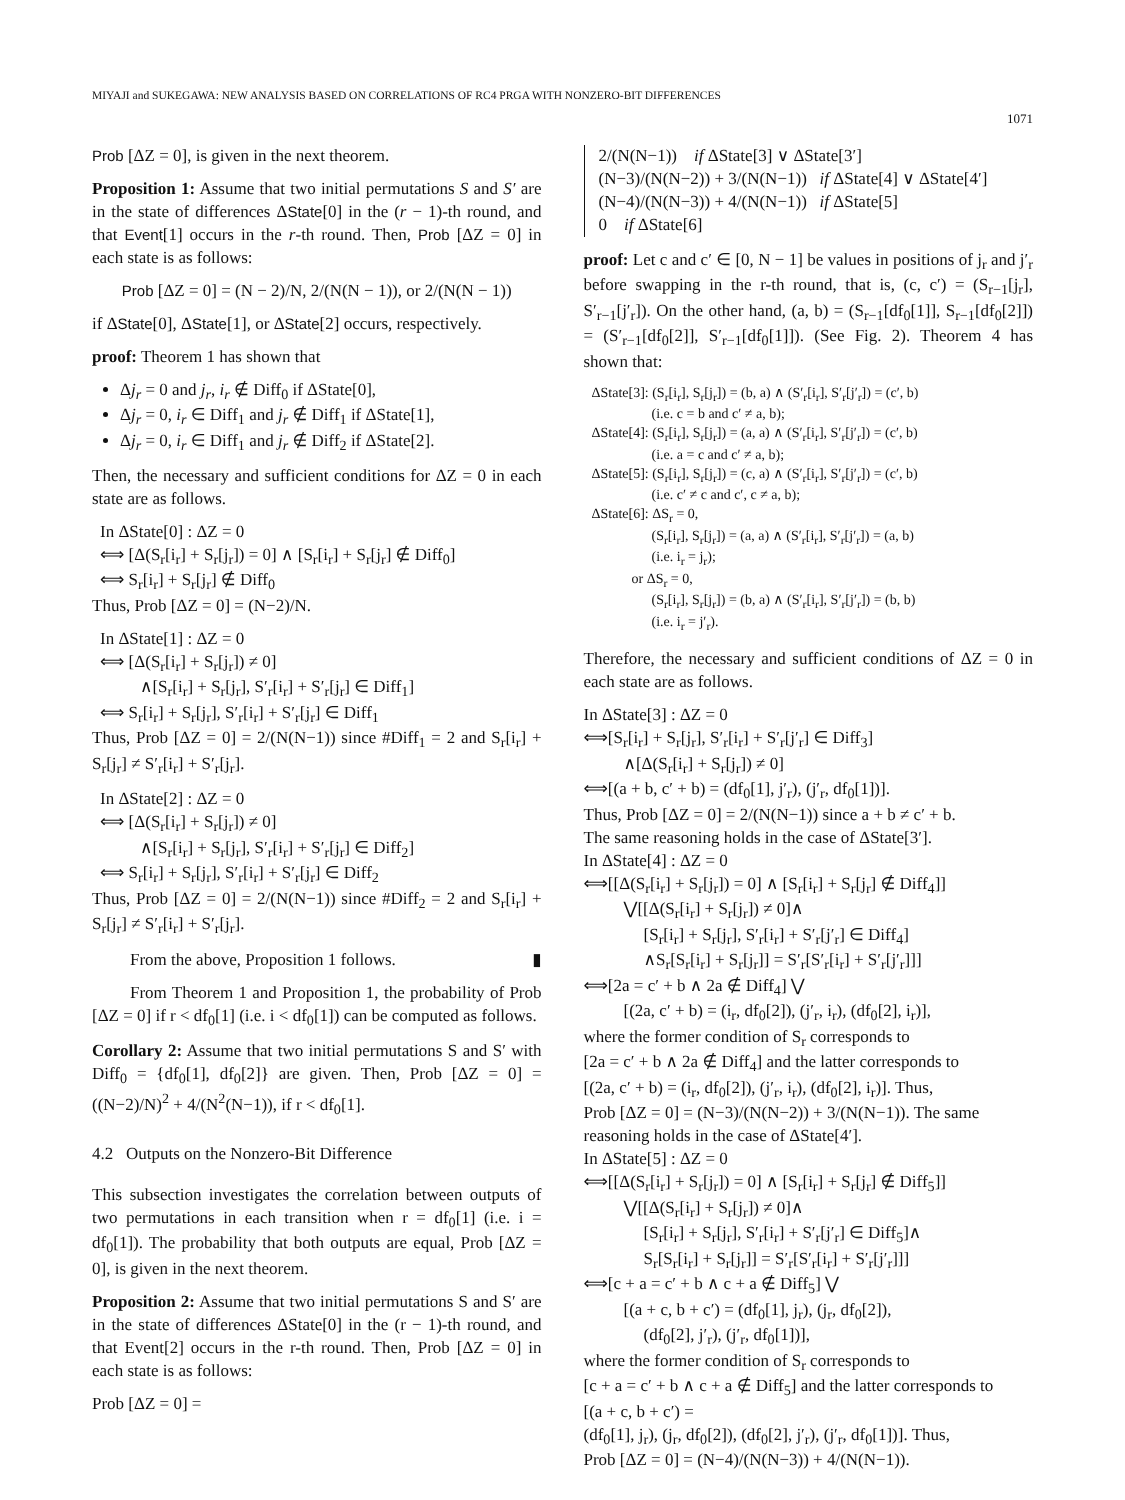MIYAJI and SUKEGAWA: NEW ANALYSIS BASED ON CORRELATIONS OF RC4 PRGA WITH NONZERO-BIT DIFFERENCES
1071
Prob [ΔZ = 0], is given in the next theorem.
Proposition 1: Assume that two initial permutations S and S′ are in the state of differences ΔState[0] in the (r − 1)-th round, and that Event[1] occurs in the r-th round. Then, Prob [ΔZ = 0] in each state is as follows:
Prob [ΔZ = 0] = (N − 2)/N, 2/(N(N − 1)), or 2/(N(N − 1))
if ΔState[0], ΔState[1], or ΔState[2] occurs, respectively.
proof: Theorem 1 has shown that
Δj<sub>r</sub> = 0 and j<sub>r</sub>, i<sub>r</sub> ∉ Diff<sub>0</sub> if ΔState[0],
Δj<sub>r</sub> = 0, i<sub>r</sub> ∈ Diff<sub>1</sub> and j<sub>r</sub> ∉ Diff<sub>1</sub> if ΔState[1],
Δj<sub>r</sub> = 0, i<sub>r</sub> ∈ Diff<sub>1</sub> and j<sub>r</sub> ∉ Diff<sub>2</sub> if ΔState[2].
Then, the necessary and sufficient conditions for ΔZ = 0 in each state are as follows.
In ΔState[0] : ΔZ = 0
⟺ [Δ(S<sub>r</sub>[i<sub>r</sub>] + S<sub>r</sub>[j<sub>r</sub>]) = 0] ∧ [S<sub>r</sub>[i<sub>r</sub>] + S<sub>r</sub>[j<sub>r</sub>] ∉ Diff<sub>0</sub>]
⟺ S<sub>r</sub>[i<sub>r</sub>] + S<sub>r</sub>[j<sub>r</sub>] ∉ Diff<sub>0</sub>
Thus, Prob [ΔZ = 0] = (N−2)/N.
In ΔState[1] : ΔZ = 0
⟺ [Δ(S<sub>r</sub>[i<sub>r</sub>] + S<sub>r</sub>[j<sub>r</sub>]) ≠ 0]
∧[S<sub>r</sub>[i<sub>r</sub>] + S<sub>r</sub>[j<sub>r</sub>], S′<sub>r</sub>[i<sub>r</sub>] + S′<sub>r</sub>[j<sub>r</sub>] ∈ Diff<sub>1</sub>]
⟺ S<sub>r</sub>[i<sub>r</sub>] + S<sub>r</sub>[j<sub>r</sub>], S′<sub>r</sub>[i<sub>r</sub>] + S′<sub>r</sub>[j<sub>r</sub>] ∈ Diff<sub>1</sub>
Thus, Prob [ΔZ = 0] = 2/(N(N−1)) since #Diff<sub>1</sub> = 2 and S<sub>r</sub>[i<sub>r</sub>] + S<sub>r</sub>[j<sub>r</sub>] ≠ S′<sub>r</sub>[i<sub>r</sub>] + S′<sub>r</sub>[j<sub>r</sub>].
In ΔState[2] : ΔZ = 0
⟺ [Δ(S<sub>r</sub>[i<sub>r</sub>] + S<sub>r</sub>[j<sub>r</sub>]) ≠ 0]
∧[S<sub>r</sub>[i<sub>r</sub>] + S<sub>r</sub>[j<sub>r</sub>], S′<sub>r</sub>[i<sub>r</sub>] + S′<sub>r</sub>[j<sub>r</sub>] ∈ Diff<sub>2</sub>]
⟺ S<sub>r</sub>[i<sub>r</sub>] + S<sub>r</sub>[j<sub>r</sub>], S′<sub>r</sub>[i<sub>r</sub>] + S′<sub>r</sub>[j<sub>r</sub>] ∈ Diff<sub>2</sub>
Thus, Prob [ΔZ = 0] = 2/(N(N−1)) since #Diff<sub>2</sub> = 2 and S<sub>r</sub>[i<sub>r</sub>] + S<sub>r</sub>[j<sub>r</sub>] ≠ S′<sub>r</sub>[i<sub>r</sub>] + S′<sub>r</sub>[j<sub>r</sub>].
From the above, Proposition 1 follows. ▮
From Theorem 1 and Proposition 1, the probability of Prob [ΔZ = 0] if r < df<sub>0</sub>[1] (i.e. i < df<sub>0</sub>[1]) can be computed as follows.
Corollary 2: Assume that two initial permutations S and S′ with Diff<sub>0</sub> = {df<sub>0</sub>[1], df<sub>0</sub>[2]} are given. Then, Prob [ΔZ = 0] = ((N−2)/N)<sup>2</sup> + 4/(N<sup>2</sup>(N−1)), if r < df<sub>0</sub>[1].
4.2 Outputs on the Nonzero-Bit Difference
This subsection investigates the correlation between outputs of two permutations in each transition when r = df<sub>0</sub>[1] (i.e. i = df<sub>0</sub>[1]). The probability that both outputs are equal, Prob [ΔZ = 0], is given in the next theorem.
Proposition 2: Assume that two initial permutations S and S′ are in the state of differences ΔState[0] in the (r − 1)-th round, and that Event[2] occurs in the r-th round. Then, Prob [ΔZ = 0] in each state is as follows:
Prob [ΔZ = 0] =
2/(N(N−1)) if ΔState[3] ∨ ΔState[3′]
(N−3)/(N(N−2)) + 3/(N(N−1)) if ΔState[4] ∨ ΔState[4′]
(N−4)/(N(N−3)) + 4/(N(N−1)) if ΔState[5]
0 if ΔState[6]
proof: Let c and c′ ∈ [0, N − 1] be values in positions of j<sub>r</sub> and j′<sub>r</sub> before swapping in the r-th round, that is, (c, c′) = (S<sub>r−1</sub>[j<sub>r</sub>], S′<sub>r−1</sub>[j′<sub>r</sub>]). On the other hand, (a, b) = (S<sub>r−1</sub>[df<sub>0</sub>[1]], S<sub>r−1</sub>[df<sub>0</sub>[2]]) = (S′<sub>r−1</sub>[df<sub>0</sub>[2]], S′<sub>r−1</sub>[df<sub>0</sub>[1]]). (See Fig. 2). Theorem 4 has shown that:
ΔState[3]: (S<sub>r</sub>[i<sub>r</sub>], S<sub>r</sub>[j<sub>r</sub>]) = (b, a) ∧ (S′<sub>r</sub>[i<sub>r</sub>], S′<sub>r</sub>[j′<sub>r</sub>]) = (c′, b)
(i.e. c = b and c′ ≠ a, b);
ΔState[4]: (S<sub>r</sub>[i<sub>r</sub>], S<sub>r</sub>[j<sub>r</sub>]) = (a, a) ∧ (S′<sub>r</sub>[i<sub>r</sub>], S′<sub>r</sub>[j′<sub>r</sub>]) = (c′, b)
(i.e. a = c and c′ ≠ a, b);
ΔState[5]: (S<sub>r</sub>[i<sub>r</sub>], S<sub>r</sub>[j<sub>r</sub>]) = (c, a) ∧ (S′<sub>r</sub>[i<sub>r</sub>], S′<sub>r</sub>[j′<sub>r</sub>]) = (c′, b)
(i.e. c′ ≠ c and c′, c ≠ a, b);
ΔState[6]: ΔS<sub>r</sub> = 0,
(S<sub>r</sub>[i<sub>r</sub>], S<sub>r</sub>[j<sub>r</sub>]) = (a, a) ∧ (S′<sub>r</sub>[i<sub>r</sub>], S′<sub>r</sub>[j′<sub>r</sub>]) = (a, b)
(i.e. i<sub>r</sub> = j<sub>r</sub>);
or ΔS<sub>r</sub> = 0,
(S<sub>r</sub>[i<sub>r</sub>], S<sub>r</sub>[j<sub>r</sub>]) = (b, a) ∧ (S′<sub>r</sub>[i<sub>r</sub>], S′<sub>r</sub>[j′<sub>r</sub>]) = (b, b)
(i.e. i<sub>r</sub> = j′<sub>r</sub>).
Therefore, the necessary and sufficient conditions of ΔZ = 0 in each state are as follows.
In ΔState[3] : ΔZ = 0
⟺[S<sub>r</sub>[i<sub>r</sub>] + S<sub>r</sub>[j<sub>r</sub>], S′<sub>r</sub>[i<sub>r</sub>] + S′<sub>r</sub>[j′<sub>r</sub>] ∈ Diff<sub>3</sub>]
∧[Δ(S<sub>r</sub>[i<sub>r</sub>] + S<sub>r</sub>[j<sub>r</sub>]) ≠ 0]
⟺[(a + b, c′ + b) = (df<sub>0</sub>[1], j′<sub>r</sub>), (j′<sub>r</sub>, df<sub>0</sub>[1])].
Thus, Prob [ΔZ = 0] = 2/(N(N−1)) since a + b ≠ c′ + b.
The same reasoning holds in the case of ΔState[3′].
In ΔState[4] : ΔZ = 0
⟺[[Δ(S<sub>r</sub>[i<sub>r</sub>] + S<sub>r</sub>[j<sub>r</sub>]) = 0] ∧ [S<sub>r</sub>[i<sub>r</sub>] + S<sub>r</sub>[j<sub>r</sub>] ∉ Diff<sub>4</sub>]]
⋁[[Δ(S<sub>r</sub>[i<sub>r</sub>] + S<sub>r</sub>[j<sub>r</sub>]) ≠ 0]∧
[S<sub>r</sub>[i<sub>r</sub>] + S<sub>r</sub>[j<sub>r</sub>], S′<sub>r</sub>[i<sub>r</sub>] + S′<sub>r</sub>[j′<sub>r</sub>] ∈ Diff<sub>4</sub>]
∧S<sub>r</sub>[S<sub>r</sub>[i<sub>r</sub>] + S<sub>r</sub>[j<sub>r</sub>]] = S′<sub>r</sub>[S′<sub>r</sub>[i<sub>r</sub>] + S′<sub>r</sub>[j′<sub>r</sub>]]]
⟺[2a = c′ + b ∧ 2a ∉ Diff<sub>4</sub>] ⋁
[(2a, c′ + b) = (i<sub>r</sub>, df<sub>0</sub>[2]), (j′<sub>r</sub>, i<sub>r</sub>), (df<sub>0</sub>[2], i<sub>r</sub>)],
where the former condition of S<sub>r</sub> corresponds to
[2a = c′ + b ∧ 2a ∉ Diff<sub>4</sub>] and the latter corresponds to
[(2a, c′ + b) = (i<sub>r</sub>, df<sub>0</sub>[2]), (j′<sub>r</sub>, i<sub>r</sub>), (df<sub>0</sub>[2], i<sub>r</sub>)]. Thus,
Prob [ΔZ = 0] = (N−3)/(N(N−2)) + 3/(N(N−1)). The same reasoning holds in the case of ΔState[4′].
In ΔState[5] : ΔZ = 0
⟺[[Δ(S<sub>r</sub>[i<sub>r</sub>] + S<sub>r</sub>[j<sub>r</sub>]) = 0] ∧ [S<sub>r</sub>[i<sub>r</sub>] + S<sub>r</sub>[j<sub>r</sub>] ∉ Diff<sub>5</sub>]]
⋁[[Δ(S<sub>r</sub>[i<sub>r</sub>] + S<sub>r</sub>[j<sub>r</sub>]) ≠ 0]∧
[S<sub>r</sub>[i<sub>r</sub>] + S<sub>r</sub>[j<sub>r</sub>], S′<sub>r</sub>[i<sub>r</sub>] + S′<sub>r</sub>[j′<sub>r</sub>] ∈ Diff<sub>5</sub>]∧
S<sub>r</sub>[S<sub>r</sub>[i<sub>r</sub>] + S<sub>r</sub>[j<sub>r</sub>]] = S′<sub>r</sub>[S′<sub>r</sub>[i<sub>r</sub>] + S′<sub>r</sub>[j′<sub>r</sub>]]]
⟺[c + a = c′ + b ∧ c + a ∉ Diff<sub>5</sub>] ⋁
[(a + c, b + c′) = (df<sub>0</sub>[1], j<sub>r</sub>), (j<sub>r</sub>, df<sub>0</sub>[2]),
(df<sub>0</sub>[2], j′<sub>r</sub>), (j′<sub>r</sub>, df<sub>0</sub>[1])],
where the former condition of S<sub>r</sub> corresponds to
[c + a = c′ + b ∧ c + a ∉ Diff<sub>5</sub>] and the latter corresponds to
[(a + c, b + c′) =
(df<sub>0</sub>[1], j<sub>r</sub>), (j<sub>r</sub>, df<sub>0</sub>[2]), (df<sub>0</sub>[2], j′<sub>r</sub>), (j′<sub>r</sub>, df<sub>0</sub>[1])]. Thus,
Prob [ΔZ = 0] = (N−4)/(N(N−3)) + 4/(N(N−1)).